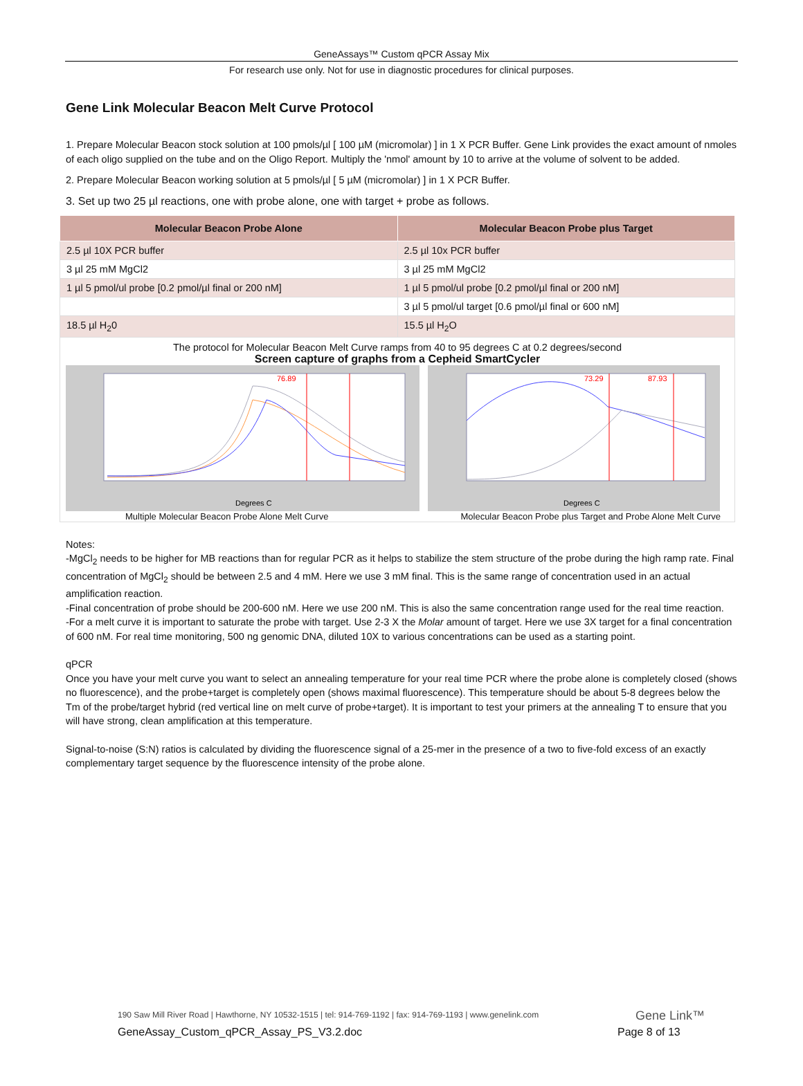GeneAssays™ Custom qPCR Assay Mix
For research use only. Not for use in diagnostic procedures for clinical purposes.
Gene Link Molecular Beacon Melt Curve Protocol
1. Prepare Molecular Beacon stock solution at 100 pmols/µl [ 100 µM (micromolar) ] in 1 X PCR Buffer. Gene Link provides the exact amount of nmoles of each oligo supplied on the tube and on the Oligo Report. Multiply the 'nmol' amount by 10 to arrive at the volume of solvent to be added.
2. Prepare Molecular Beacon working solution at 5 pmols/µl [ 5 µM (micromolar) ] in 1 X PCR Buffer.
3. Set up two 25 µl reactions, one with probe alone, one with target + probe as follows.
| Molecular Beacon Probe Alone | Molecular Beacon Probe plus Target |
| --- | --- |
| 2.5 µl 10X PCR buffer | 2.5 µl 10x PCR buffer |
| 3 µl 25 mM MgCl2 | 3 µl 25 mM MgCl2 |
| 1 µl 5 pmol/ul probe [0.2 pmol/µl final or 200 nM] | 1 µl 5 pmol/ul probe [0.2 pmol/µl final or 200 nM] |
| | 3 µl 5 pmol/ul target [0.6 pmol/µl final or 600 nM] |
| 18.5 µl H<sub>2</sub>0 | 15.5 µl H<sub>2</sub>O |
The protocol for Molecular Beacon Melt Curve ramps from 40 to 95 degrees C at 0.2 degrees/second
Screen capture of graphs from a Cepheid SmartCycler
76.89
Degrees C
73.29
87.93
Degrees C
Multiple Molecular Beacon Probe Alone Melt Curve
Molecular Beacon Probe plus Target and Probe Alone Melt Curve
Notes:
-MgCl<sub>2</sub> needs to be higher for MB reactions than for regular PCR as it helps to stabilize the stem structure of the probe during the high ramp rate. Final concentration of MgCl<sub>2</sub> should be between 2.5 and 4 mM. Here we use 3 mM final. This is the same range of concentration used in an actual amplification reaction.
-Final concentration of probe should be 200-600 nM. Here we use 200 nM. This is also the same concentration range used for the real time reaction.
-For a melt curve it is important to saturate the probe with target. Use 2-3 X the Molar amount of target. Here we use 3X target for a final concentration of 600 nM. For real time monitoring, 500 ng genomic DNA, diluted 10X to various concentrations can be used as a starting point.
qPCR
Once you have your melt curve you want to select an annealing temperature for your real time PCR where the probe alone is completely closed (shows no fluorescence), and the probe+target is completely open (shows maximal fluorescence). This temperature should be about 5-8 degrees below the Tm of the probe/target hybrid (red vertical line on melt curve of probe+target). It is important to test your primers at the annealing T to ensure that you will have strong, clean amplification at this temperature.
Signal-to-noise (S:N) ratios is calculated by dividing the fluorescence signal of a 25-mer in the presence of a two to five-fold excess of an exactly complementary target sequence by the fluorescence intensity of the probe alone.
190 Saw Mill River Road | Hawthorne, NY 10532-1515 | tel: 914-769-1192 | fax: 914-769-1193 | www.genelink.com
Gene Link™
GeneAssay_Custom_qPCR_Assay_PS_V3.2.doc
Page 8 of 13